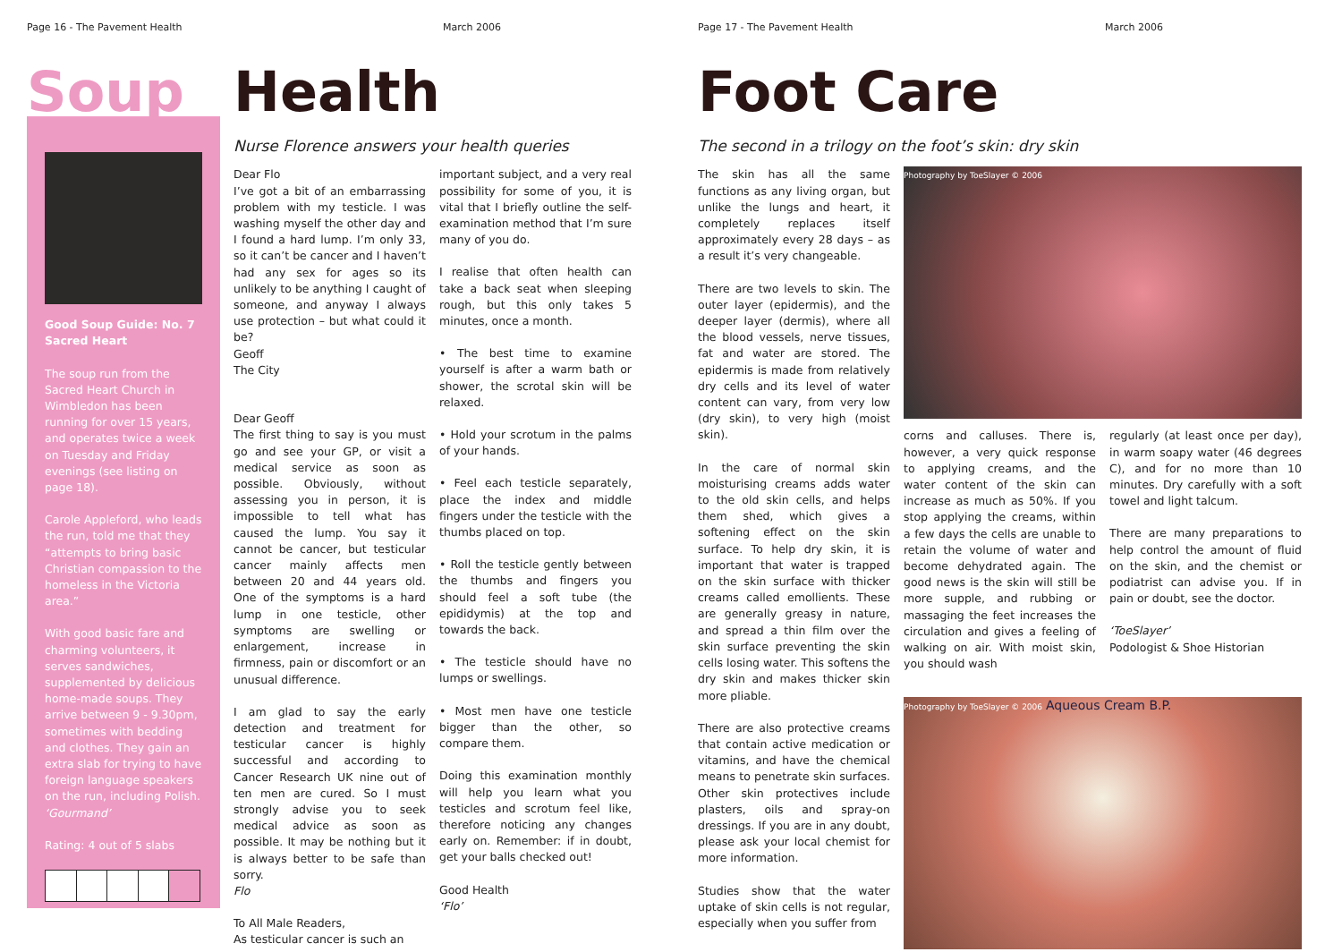Page 16 - The Pavement Health March 2006
Soup Health
Good Soup Guide: No. 7
Sacred Heart
The soup run from the Sacred Heart Church in Wimbledon has been running for over 15 years, and operates twice a week on Tuesday and Friday evenings (see listing on page 18).
Carole Appleford, who leads the run, told me that they “attempts to bring basic Christian compassion to the homeless in the Victoria area.”
With good basic fare and charming volunteers, it serves sandwiches, supplemented by delicious home-made soups. They arrive between 9 - 9.30pm, sometimes with bedding and clothes. They gain an extra slab for trying to have foreign language speakers on the run, including Polish.
‘Gourmand’
Rating: 4 out of 5 slabs
Nurse Florence answers your health queries
Dear Flo
I’ve got a bit of an embarrassing problem with my testicle. I was washing myself the other day and I found a hard lump. I’m only 33, so it can’t be cancer and I haven’t had any sex for ages so its unlikely to be anything I caught of someone, and anyway I always use protection – but what could it be?
Geoff
The City
Dear Geoff
The first thing to say is you must go and see your GP, or visit a medical service as soon as possible. Obviously, without assessing you in person, it is impossible to tell what has caused the lump. You say it cannot be cancer, but testicular cancer mainly affects men between 20 and 44 years old. One of the symptoms is a hard lump in one testicle, other symptoms are swelling or enlargement, increase in firmness, pain or discomfort or an unusual difference.
I am glad to say the early detection and treatment for testicular cancer is highly successful and according to Cancer Research UK nine out of ten men are cured. So I must strongly advise you to seek medical advice as soon as possible. It may be nothing but it is always better to be safe than sorry.
Flo
To All Male Readers,
As testicular cancer is such an
important subject, and a very real possibility for some of you, it is vital that I briefly outline the self-examination method that I’m sure many of you do.
I realise that often health can take a back seat when sleeping rough, but this only takes 5 minutes, once a month.
• The best time to examine yourself is after a warm bath or shower, the scrotal skin will be relaxed.
• Hold your scrotum in the palms of your hands.
• Feel each testicle separately, place the index and middle fingers under the testicle with the thumbs placed on top.
• Roll the testicle gently between the thumbs and fingers you should feel a soft tube (the epididymis) at the top and towards the back.
• The testicle should have no lumps or swellings.
• Most men have one testicle bigger than the other, so compare them.
Doing this examination monthly will help you learn what you testicles and scrotum feel like, therefore noticing any changes early on. Remember: if in doubt, get your balls checked out!
Good Health
‘Flo’
Page 17 - The Pavement Health March 2006
Foot Care
The second in a trilogy on the foot’s skin: dry skin
The skin has all the same functions as any living organ, but unlike the lungs and heart, it completely replaces itself approximately every 28 days – as a result it’s very changeable.
There are two levels to skin. The outer layer (epidermis), and the deeper layer (dermis), where all the blood vessels, nerve tissues, fat and water are stored. The epidermis is made from relatively dry cells and its level of water content can vary, from very low (dry skin), to very high (moist skin).
In the care of normal skin moisturising creams adds water to the old skin cells, and helps them shed, which gives a softening effect on the skin surface. To help dry skin, it is important that water is trapped on the skin surface with thicker creams called emollients. These are generally greasy in nature, and spread a thin film over the skin surface preventing the skin cells losing water. This softens the dry skin and makes thicker skin more pliable.
There are also protective creams that contain active medication or vitamins, and have the chemical means to penetrate skin surfaces. Other skin protectives include plasters, oils and spray-on dressings. If you are in any doubt, please ask your local chemist for more information.
Studies show that the water uptake of skin cells is not regular, especially when you suffer from
Photography by ToeSlayer © 2006
corns and calluses. There is, however, a very quick response to applying creams, and the water content of the skin can increase as much as 50%. If you stop applying the creams, within a few days the cells are unable to retain the volume of water and become dehydrated again. The good news is the skin will still be more supple, and rubbing or massaging the feet increases the circulation and gives a feeling of walking on air. With moist skin, you should wash
regularly (at least once per day), in warm soapy water (46 degrees C), and for no more than 10 minutes. Dry carefully with a soft towel and light talcum.
There are many preparations to help control the amount of fluid on the skin, and the chemist or podiatrist can advise you. If in pain or doubt, see the doctor.
‘ToeSlayer’
Podologist & Shoe Historian
Photography by ToeSlayer © 2006 Aqueous Cream B.P.